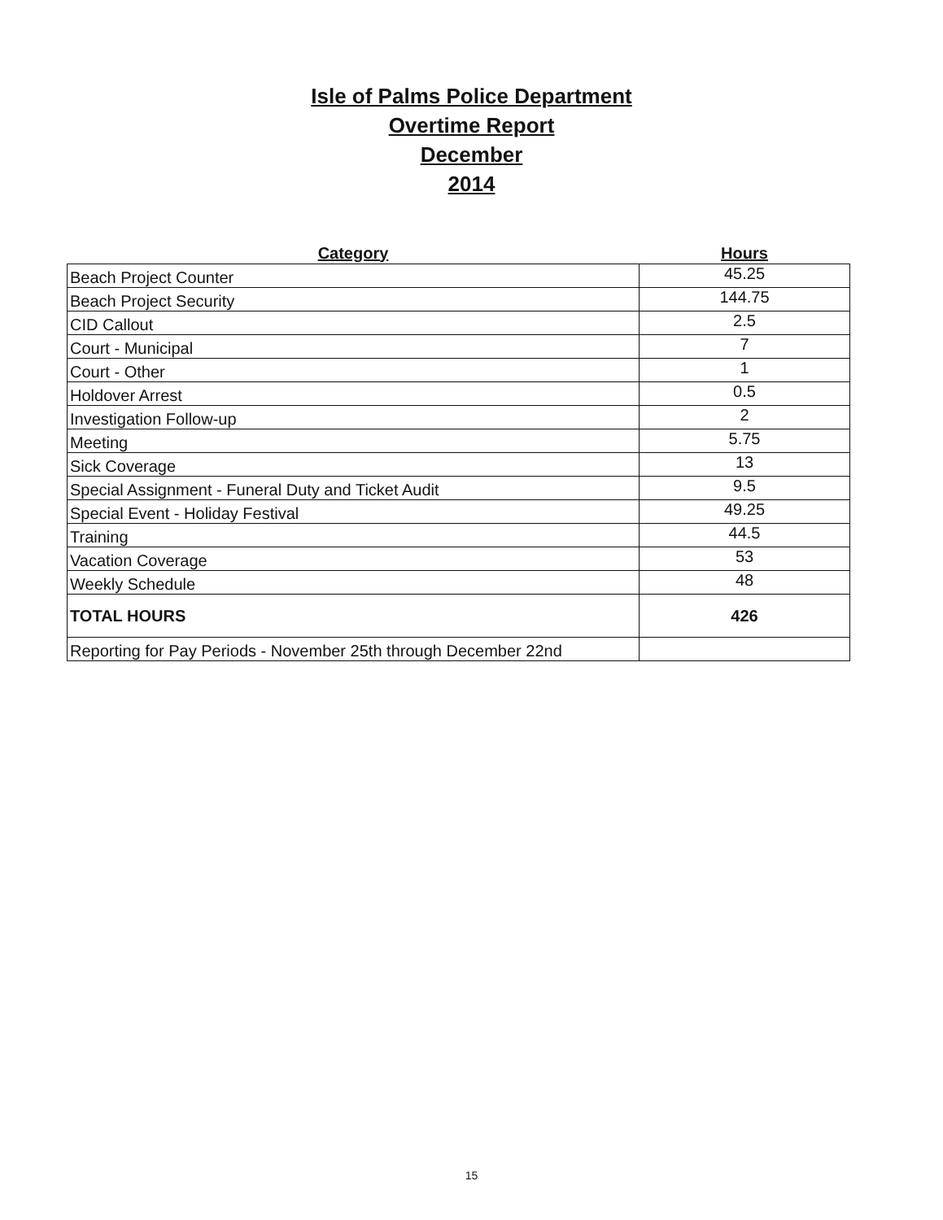Isle of Palms Police Department
Overtime Report
December
2014
| Category | Hours |
| --- | --- |
| Beach Project Counter | 45.25 |
| Beach Project Security | 144.75 |
| CID Callout | 2.5 |
| Court - Municipal | 7 |
| Court - Other | 1 |
| Holdover Arrest | 0.5 |
| Investigation Follow-up | 2 |
| Meeting | 5.75 |
| Sick Coverage | 13 |
| Special Assignment - Funeral Duty and Ticket Audit | 9.5 |
| Special Event - Holiday Festival | 49.25 |
| Training | 44.5 |
| Vacation Coverage | 53 |
| Weekly Schedule | 48 |
| TOTAL HOURS | 426 |
| Reporting for Pay Periods - November 25th through December 22nd | |
15